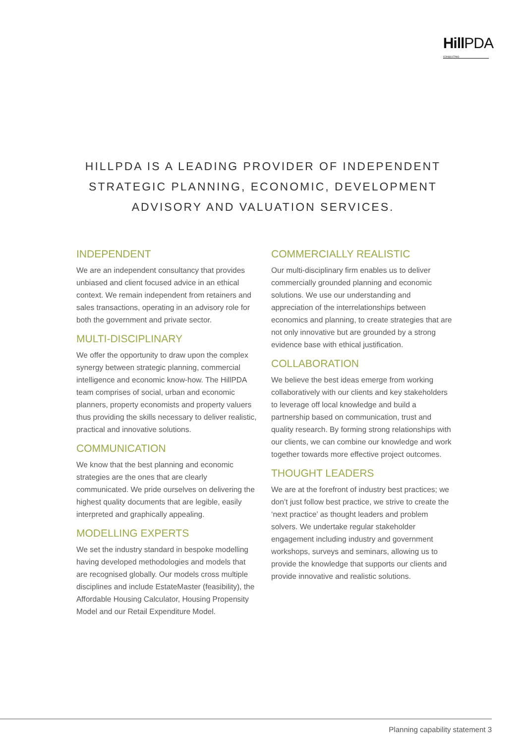HillPDA
CONSULTING
HILLPDA IS A LEADING PROVIDER OF INDEPENDENT
STRATEGIC PLANNING, ECONOMIC, DEVELOPMENT
ADVISORY AND VALUATION SERVICES.
INDEPENDENT
We are an independent consultancy that provides unbiased and client focused advice in an ethical context. We remain independent from retainers and sales transactions, operating in an advisory role for both the government and private sector.
MULTI-DISCIPLINARY
We offer the opportunity to draw upon the complex synergy between strategic planning, commercial intelligence and economic know-how. The HillPDA team comprises of social, urban and economic planners, property economists and property valuers thus providing the skills necessary to deliver realistic, practical and innovative solutions.
COMMUNICATION
We know that the best planning and economic strategies are the ones that are clearly communicated. We pride ourselves on delivering the highest quality documents that are legible, easily interpreted and graphically appealing.
MODELLING EXPERTS
We set the industry standard in bespoke modelling having developed methodologies and models that are recognised globally. Our models cross multiple disciplines and include EstateMaster (feasibility), the Affordable Housing Calculator, Housing Propensity Model and our Retail Expenditure Model.
COMMERCIALLY REALISTIC
Our multi-disciplinary firm enables us to deliver commercially grounded planning and economic solutions. We use our understanding and appreciation of the interrelationships between economics and planning, to create strategies that are not only innovative but are grounded by a strong evidence base with ethical justification.
COLLABORATION
We believe the best ideas emerge from working collaboratively with our clients and key stakeholders to leverage off local knowledge and build a partnership based on communication, trust and quality research. By forming strong relationships with our clients, we can combine our knowledge and work together towards more effective project outcomes.
THOUGHT LEADERS
We are at the forefront of industry best practices; we don’t just follow best practice, we strive to create the ‘next practice’ as thought leaders and problem solvers. We undertake regular stakeholder engagement including industry and government workshops, surveys and seminars, allowing us to provide the knowledge that supports our clients and provide innovative and realistic solutions.
Planning capability statement 3